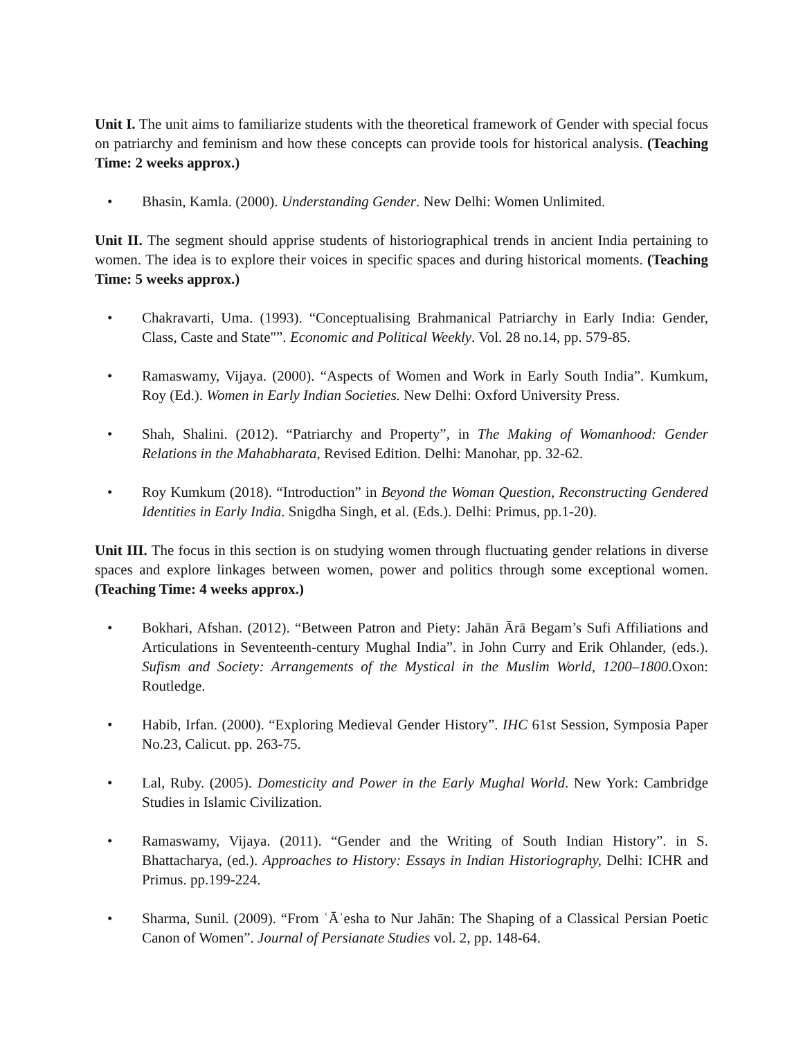Unit I. The unit aims to familiarize students with the theoretical framework of Gender with special focus on patriarchy and feminism and how these concepts can provide tools for historical analysis. (Teaching Time: 2 weeks approx.)
• Bhasin, Kamla. (2000). Understanding Gender. New Delhi: Women Unlimited.
Unit II. The segment should apprise students of historiographical trends in ancient India pertaining to women. The idea is to explore their voices in specific spaces and during historical moments. (Teaching Time: 5 weeks approx.)
• Chakravarti, Uma. (1993). “Conceptualising Brahmanical Patriarchy in Early India: Gender, Class, Caste and State"”. Economic and Political Weekly. Vol. 28 no.14, pp. 579-85.
• Ramaswamy, Vijaya. (2000). “Aspects of Women and Work in Early South India”. Kumkum, Roy (Ed.). Women in Early Indian Societies. New Delhi: Oxford University Press.
• Shah, Shalini. (2012). “Patriarchy and Property”, in The Making of Womanhood: Gender Relations in the Mahabharata, Revised Edition. Delhi: Manohar, pp. 32-62.
• Roy Kumkum (2018). “Introduction” in Beyond the Woman Question, Reconstructing Gendered Identities in Early India. Snigdha Singh, et al. (Eds.). Delhi: Primus, pp.1-20).
Unit III. The focus in this section is on studying women through fluctuating gender relations in diverse spaces and explore linkages between women, power and politics through some exceptional women. (Teaching Time: 4 weeks approx.)
• Bokhari, Afshan. (2012). “Between Patron and Piety: Jahān Ārā Begam’s Sufi Affiliations and Articulations in Seventeenth-century Mughal India”. in John Curry and Erik Ohlander, (eds.). Sufism and Society: Arrangements of the Mystical in the Muslim World, 1200–1800.Oxon: Routledge.
• Habib, Irfan. (2000). “Exploring Medieval Gender History”. IHC 61st Session, Symposia Paper No.23, Calicut. pp. 263-75.
• Lal, Ruby. (2005). Domesticity and Power in the Early Mughal World. New York: Cambridge Studies in Islamic Civilization.
• Ramaswamy, Vijaya. (2011). “Gender and the Writing of South Indian History”. in S. Bhattacharya, (ed.). Approaches to History: Essays in Indian Historiography, Delhi: ICHR and Primus. pp.199-224.
• Sharma, Sunil. (2009). “From ʿĀʾesha to Nur Jahān: The Shaping of a Classical Persian Poetic Canon of Women”. Journal of Persianate Studies vol. 2, pp. 148-64.